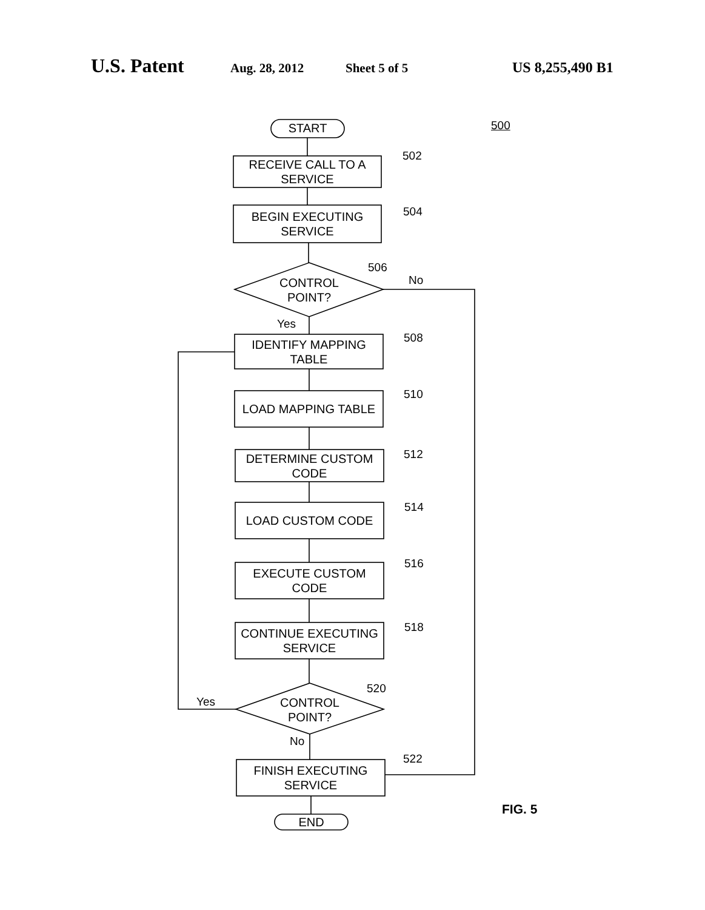U.S. Patent Aug. 28, 2012 Sheet 5 of 5 US 8,255,490 B1
START 500
RECEIVE CALL TO A SERVICE
502
BEGIN EXECUTING SERVICE
504
CONTROL POINT?
506
No
Yes
IDENTIFY MAPPING TABLE
508
LOAD MAPPING TABLE
510
DETERMINE CUSTOM CODE
512
LOAD CUSTOM CODE
514
EXECUTE CUSTOM CODE
516
CONTINUE EXECUTING SERVICE
518
CONTROL POINT?
520
Yes
No
FINISH EXECUTING SERVICE
522
END
FIG. 5